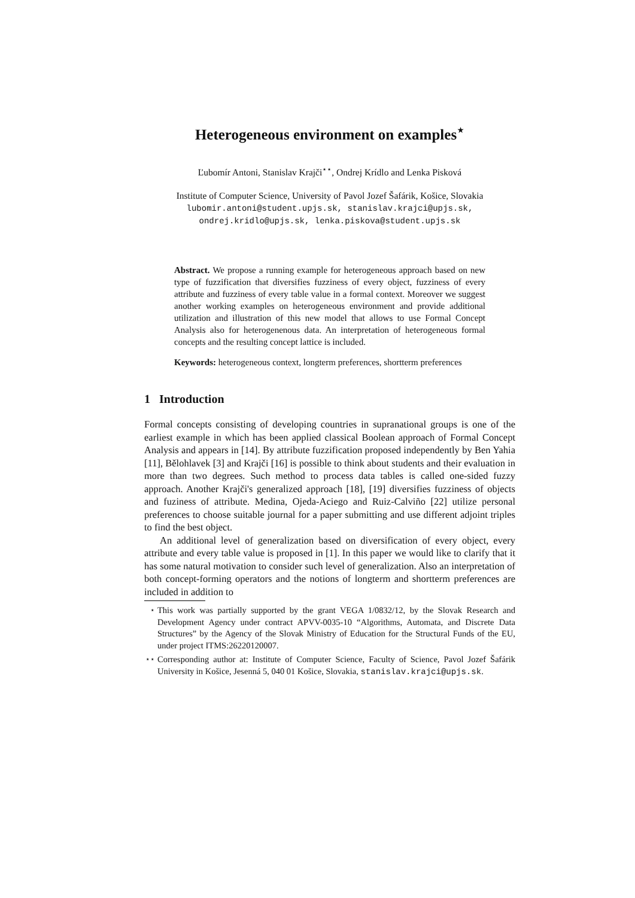Heterogeneous environment on examples<sup>⋆</sup>
Ľubomír Antoni, Stanislav Krajči<sup>⋆⋆</sup>, Ondrej Krídlo and Lenka Pisková
Institute of Computer Science, University of Pavol Jozef Šafárik, Košice, Slovakia
lubomir.antoni@student.upjs.sk, stanislav.krajci@upjs.sk,
ondrej.kridlo@upjs.sk, lenka.piskova@student.upjs.sk
Abstract. We propose a running example for heterogeneous approach based on new type of fuzzification that diversifies fuzziness of every object, fuzziness of every attribute and fuzziness of every table value in a formal context. Moreover we suggest another working examples on heterogeneous environment and provide additional utilization and illustration of this new model that allows to use Formal Concept Analysis also for heterogenenous data. An interpretation of heterogeneous formal concepts and the resulting concept lattice is included.
Keywords: heterogeneous context, longterm preferences, shortterm preferences
1 Introduction
Formal concepts consisting of developing countries in supranational groups is one of the earliest example in which has been applied classical Boolean approach of Formal Concept Analysis and appears in [14]. By attribute fuzzification proposed independently by Ben Yahia [11], Bělohlavek [3] and Krajči [16] is possible to think about students and their evaluation in more than two degrees. Such method to process data tables is called one-sided fuzzy approach. Another Krajči's generalized approach [18], [19] diversifies fuzziness of objects and fuziness of attribute. Medina, Ojeda-Aciego and Ruiz-Calviño [22] utilize personal preferences to choose suitable journal for a paper submitting and use different adjoint triples to find the best object.
An additional level of generalization based on diversification of every object, every attribute and every table value is proposed in [1]. In this paper we would like to clarify that it has some natural motivation to consider such level of generalization. Also an interpretation of both concept-forming operators and the notions of longterm and shortterm preferences are included in addition to
<sup>⋆</sup> This work was partially supported by the grant VEGA 1/0832/12, by the Slovak Research and Development Agency under contract APVV-0035-10 “Algorithms, Automata, and Discrete Data Structures” by the Agency of the Slovak Ministry of Education for the Structural Funds of the EU, under project ITMS:26220120007.
<sup>⋆⋆</sup> Corresponding author at: Institute of Computer Science, Faculty of Science, Pavol Jozef Šafárik University in Košice, Jesenná 5, 040 01 Košice, Slovakia, stanislav.krajci@upjs.sk.